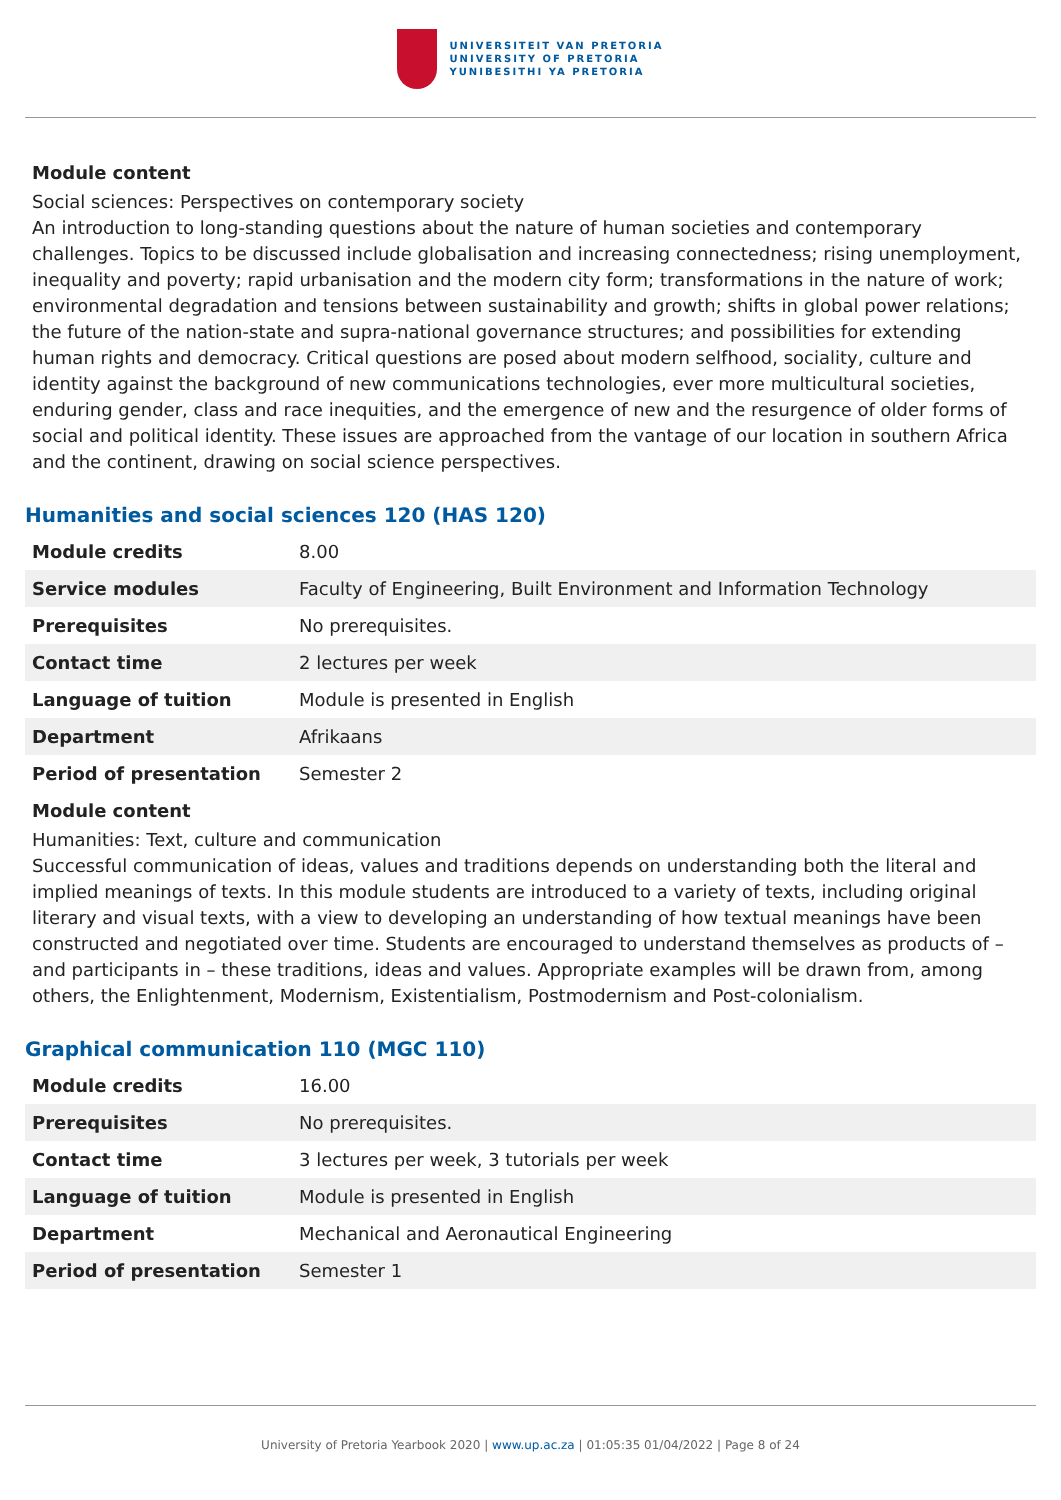UNIVERSITEIT VAN PRETORIA
UNIVERSITY OF PRETORIA
YUNIBESITHI YA PRETORIA
Module content
Social sciences: Perspectives on contemporary society
An introduction to long-standing questions about the nature of human societies and contemporary challenges. Topics to be discussed include globalisation and increasing connectedness; rising unemployment, inequality and poverty; rapid urbanisation and the modern city form; transformations in the nature of work; environmental degradation and tensions between sustainability and growth; shifts in global power relations; the future of the nation-state and supra-national governance structures; and possibilities for extending human rights and democracy. Critical questions are posed about modern selfhood, sociality, culture and identity against the background of new communications technologies, ever more multicultural societies, enduring gender, class and race inequities, and the emergence of new and the resurgence of older forms of social and political identity. These issues are approached from the vantage of our location in southern Africa and the continent, drawing on social science perspectives.
Humanities and social sciences 120 (HAS 120)
| Module credits | 8.00 |
| Service modules | Faculty of Engineering, Built Environment and Information Technology |
| Prerequisites | No prerequisites. |
| Contact time | 2 lectures per week |
| Language of tuition | Module is presented in English |
| Department | Afrikaans |
| Period of presentation | Semester 2 |
Module content
Humanities: Text, culture and communication
Successful communication of ideas, values and traditions depends on understanding both the literal and implied meanings of texts. In this module students are introduced to a variety of texts, including original literary and visual texts, with a view to developing an understanding of how textual meanings have been constructed and negotiated over time. Students are encouraged to understand themselves as products of – and participants in – these traditions, ideas and values. Appropriate examples will be drawn from, among others, the Enlightenment, Modernism, Existentialism, Postmodernism and Post-colonialism.
Graphical communication 110 (MGC 110)
| Module credits | 16.00 |
| Prerequisites | No prerequisites. |
| Contact time | 3 lectures per week, 3 tutorials per week |
| Language of tuition | Module is presented in English |
| Department | Mechanical and Aeronautical Engineering |
| Period of presentation | Semester 1 |
University of Pretoria Yearbook 2020 | www.up.ac.za | 01:05:35 01/04/2022 | Page 8 of 24